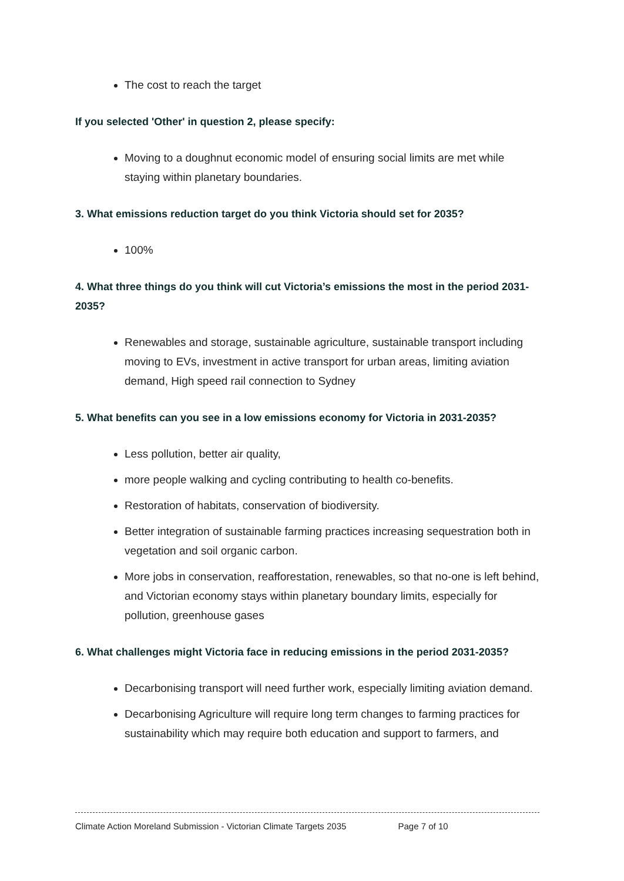The cost to reach the target
If you selected 'Other' in question 2, please specify:
Moving to a doughnut economic model of ensuring social limits are met while staying within planetary boundaries.
3. What emissions reduction target do you think Victoria should set for 2035?
100%
4. What three things do you think will cut Victoria’s emissions the most in the period 2031-2035?
Renewables and storage, sustainable agriculture, sustainable transport including moving to EVs, investment in active transport for urban areas, limiting aviation demand, High speed rail connection to Sydney
5. What benefits can you see in a low emissions economy for Victoria in 2031-2035?
Less pollution, better air quality,
more people walking and cycling contributing to health co-benefits.
Restoration of habitats, conservation of biodiversity.
Better integration of sustainable farming practices increasing sequestration both in vegetation and soil organic carbon.
More jobs in conservation, reafforestation, renewables, so that no-one is left behind, and Victorian economy stays within planetary boundary limits, especially for pollution, greenhouse gases
6. What challenges might Victoria face in reducing emissions in the period 2031-2035?
Decarbonising transport will need further work, especially limiting aviation demand.
Decarbonising Agriculture will require long term changes to farming practices for sustainability which may require both education and support to farmers, and
Climate Action Moreland Submission - Victorian Climate Targets 2035 Page 7 of 10